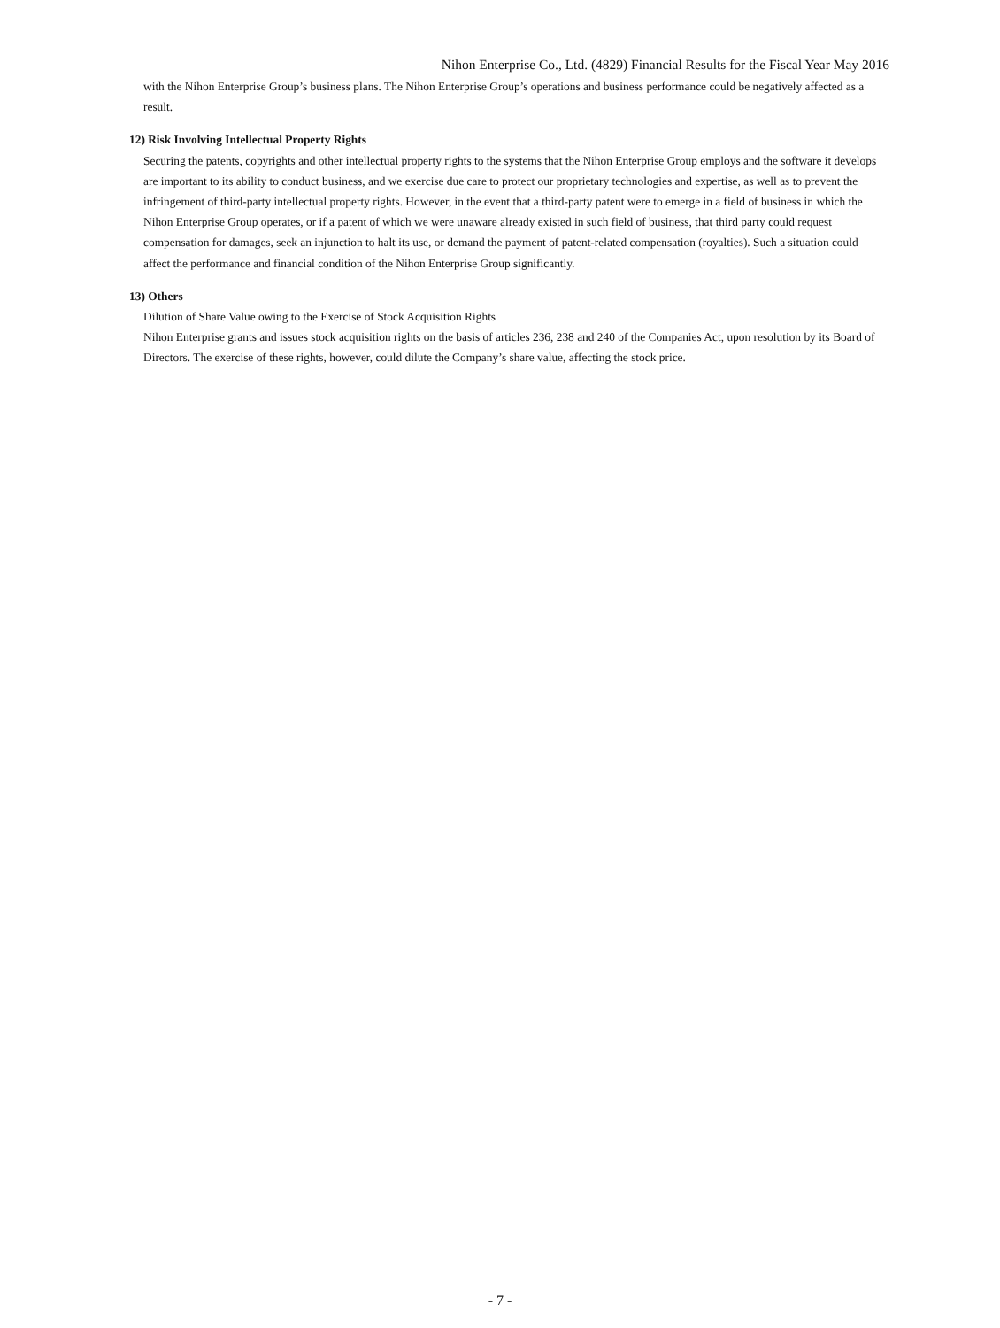Nihon Enterprise Co., Ltd. (4829) Financial Results for the Fiscal Year May 2016
with the Nihon Enterprise Group’s business plans. The Nihon Enterprise Group’s operations and business performance could be negatively affected as a result.
12) Risk Involving Intellectual Property Rights
Securing the patents, copyrights and other intellectual property rights to the systems that the Nihon Enterprise Group employs and the software it develops are important to its ability to conduct business, and we exercise due care to protect our proprietary technologies and expertise, as well as to prevent the infringement of third-party intellectual property rights. However, in the event that a third-party patent were to emerge in a field of business in which the Nihon Enterprise Group operates, or if a patent of which we were unaware already existed in such field of business, that third party could request compensation for damages, seek an injunction to halt its use, or demand the payment of patent-related compensation (royalties). Such a situation could affect the performance and financial condition of the Nihon Enterprise Group significantly.
13) Others
Dilution of Share Value owing to the Exercise of Stock Acquisition Rights
Nihon Enterprise grants and issues stock acquisition rights on the basis of articles 236, 238 and 240 of the Companies Act, upon resolution by its Board of Directors. The exercise of these rights, however, could dilute the Company’s share value, affecting the stock price.
- 7 -